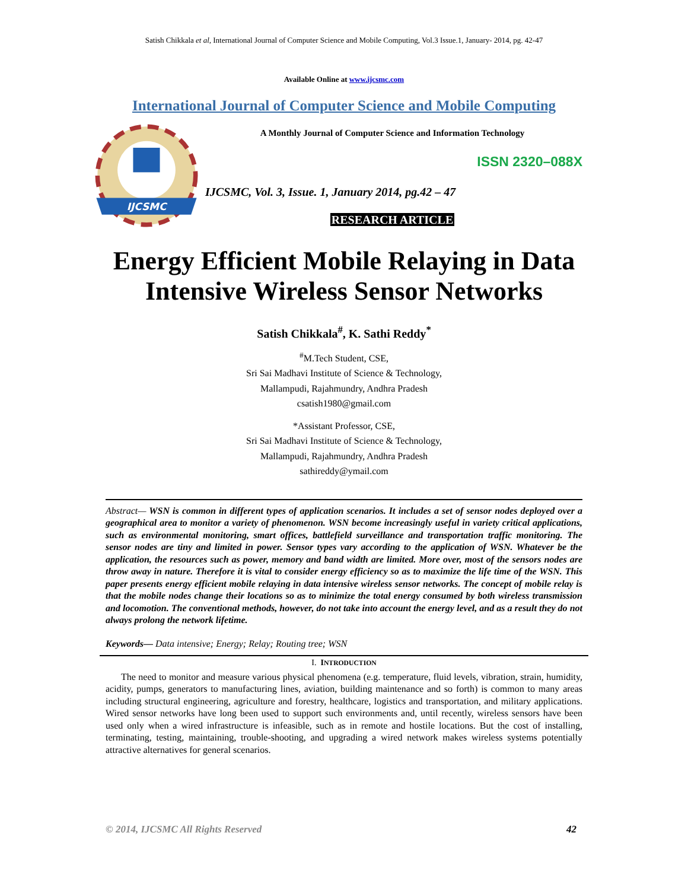Satish Chikkala et al, International Journal of Computer Science and Mobile Computing, Vol.3 Issue.1, January- 2014, pg. 42-47
Available Online at www.ijcsmc.com
International Journal of Computer Science and Mobile Computing
IJCSMC
A Monthly Journal of Computer Science and Information Technology
ISSN 2320–088X
IJCSMC, Vol. 3, Issue. 1, January 2014, pg.42 – 47
RESEARCH ARTICLE
Energy Efficient Mobile Relaying in Data Intensive Wireless Sensor Networks
Satish Chikkala<sup>#</sup>, K. Sathi Reddy<sup>*</sup>
<sup>#</sup> M.Tech Student, CSE,
Sri Sai Madhavi Institute of Science & Technology,
Mallampudi, Rajahmundry, Andhra Pradesh
csatish1980@gmail.com
*Assistant Professor, CSE,
Sri Sai Madhavi Institute of Science & Technology,
Mallampudi, Rajahmundry, Andhra Pradesh
sathireddy@ymail.com
Abstract— WSN is common in different types of application scenarios. It includes a set of sensor nodes deployed over a geographical area to monitor a variety of phenomenon. WSN become increasingly useful in variety critical applications, such as environmental monitoring, smart offices, battlefield surveillance and transportation traffic monitoring. The sensor nodes are tiny and limited in power. Sensor types vary according to the application of WSN. Whatever be the application, the resources such as power, memory and band width are limited. More over, most of the sensors nodes are throw away in nature. Therefore it is vital to consider energy efficiency so as to maximize the life time of the WSN. This paper presents energy efficient mobile relaying in data intensive wireless sensor networks. The concept of mobile relay is that the mobile nodes change their locations so as to minimize the total energy consumed by both wireless transmission and locomotion. The conventional methods, however, do not take into account the energy level, and as a result they do not always prolong the network lifetime.
Keywords— Data intensive; Energy; Relay; Routing tree; WSN
I. INTRODUCTION
The need to monitor and measure various physical phenomena (e.g. temperature, fluid levels, vibration, strain, humidity, acidity, pumps, generators to manufacturing lines, aviation, building maintenance and so forth) is common to many areas including structural engineering, agriculture and forestry, healthcare, logistics and transportation, and military applications. Wired sensor networks have long been used to support such environments and, until recently, wireless sensors have been used only when a wired infrastructure is infeasible, such as in remote and hostile locations. But the cost of installing, terminating, testing, maintaining, trouble-shooting, and upgrading a wired network makes wireless systems potentially attractive alternatives for general scenarios.
© 2014, IJCSMC All Rights Reserved 42